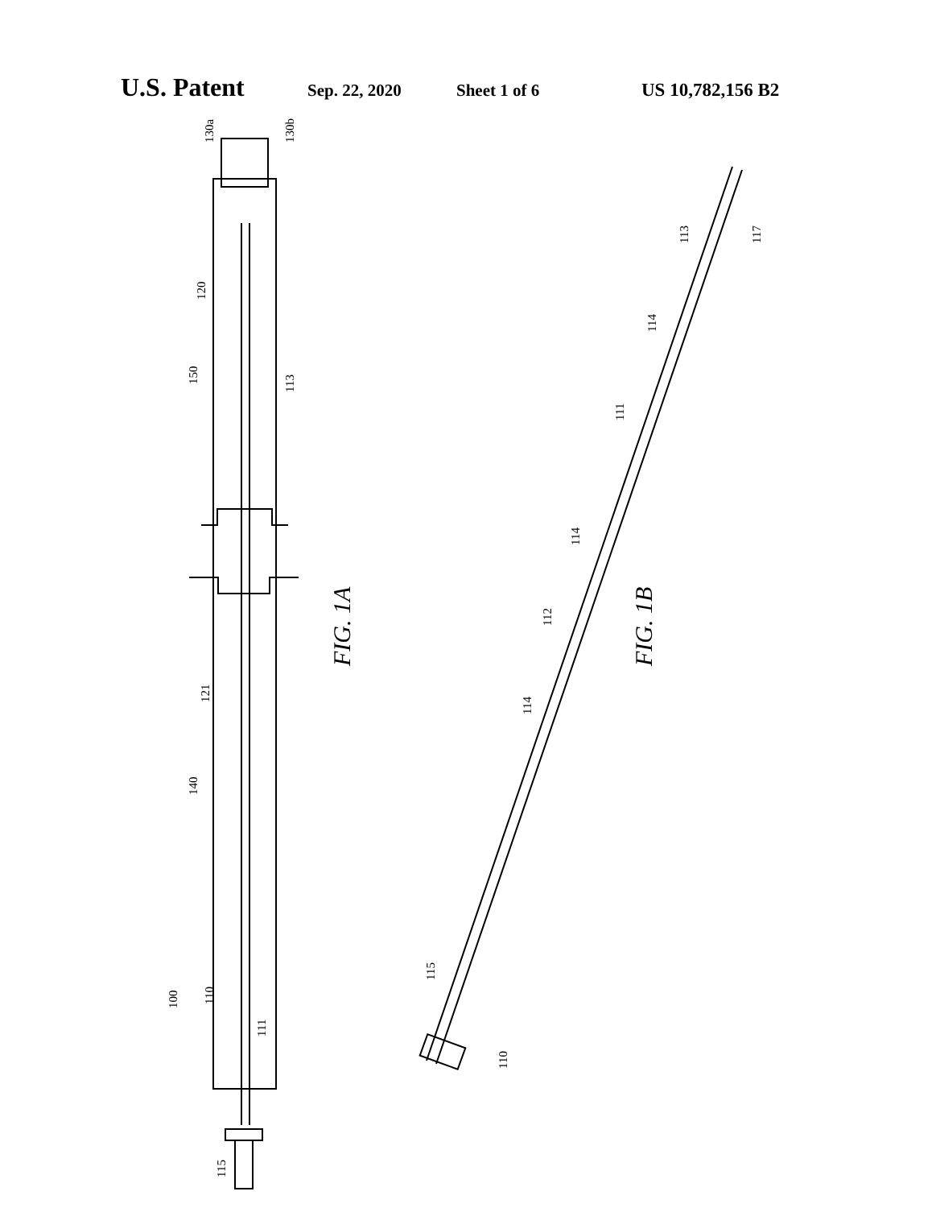U.S. Patent Sep. 22, 2020 Sheet 1 of 6 US 10,782,156 B2
130a
130b
120
150
113
FIG. 1A
121
140
100
110
111
115
113
117
114
111
114
FIG. 1B
112
114
115
110